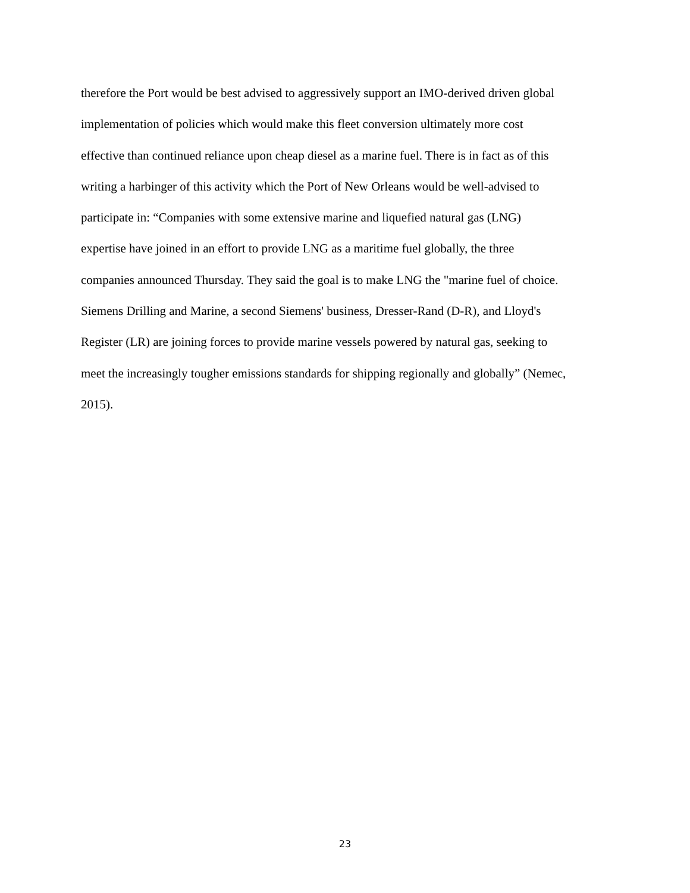therefore the Port would be best advised to aggressively support an IMO-derived driven global
implementation of policies which would make this fleet conversion ultimately more cost
effective than continued reliance upon cheap diesel as a marine fuel. There is in fact as of this
writing a harbinger of this activity which the Port of New Orleans would be well-advised to
participate in: “Companies with some extensive marine and liquefied natural gas (LNG)
expertise have joined in an effort to provide LNG as a maritime fuel globally, the three
companies announced Thursday. They said the goal is to make LNG the "marine fuel of choice.
Siemens Drilling and Marine, a second Siemens' business, Dresser-Rand (D-R), and Lloyd's
Register (LR) are joining forces to provide marine vessels powered by natural gas, seeking to
meet the increasingly tougher emissions standards for shipping regionally and globally” (Nemec,
2015).
23